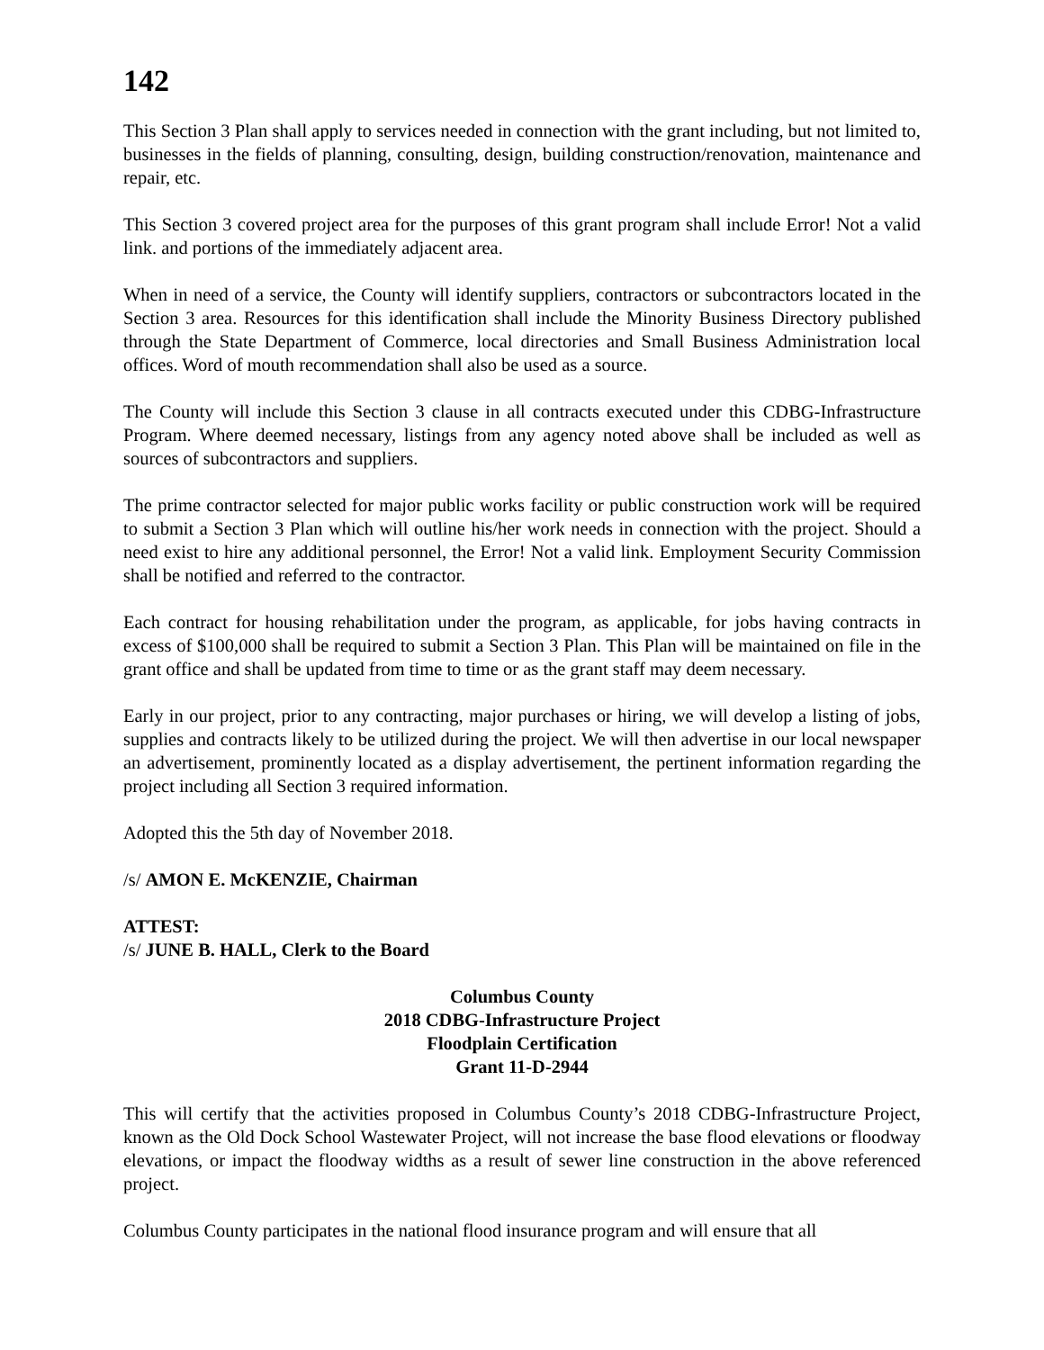142
This Section 3 Plan shall apply to services needed in connection with the grant including, but not limited to, businesses in the fields of planning, consulting, design, building construction/renovation, maintenance and repair, etc.
This Section 3 covered project area for the purposes of this grant program shall include Error! Not a valid link. and portions of the immediately adjacent area.
When in need of a service, the County will identify suppliers, contractors or subcontractors located in the Section 3 area. Resources for this identification shall include the Minority Business Directory published through the State Department of Commerce, local directories and Small Business Administration local offices. Word of mouth recommendation shall also be used as a source.
The County will include this Section 3 clause in all contracts executed under this CDBG-Infrastructure Program. Where deemed necessary, listings from any agency noted above shall be included as well as sources of subcontractors and suppliers.
The prime contractor selected for major public works facility or public construction work will be required to submit a Section 3 Plan which will outline his/her work needs in connection with the project. Should a need exist to hire any additional personnel, the Error! Not a valid link. Employment Security Commission shall be notified and referred to the contractor.
Each contract for housing rehabilitation under the program, as applicable, for jobs having contracts in excess of $100,000 shall be required to submit a Section 3 Plan. This Plan will be maintained on file in the grant office and shall be updated from time to time or as the grant staff may deem necessary.
Early in our project, prior to any contracting, major purchases or hiring, we will develop a listing of jobs, supplies and contracts likely to be utilized during the project. We will then advertise in our local newspaper an advertisement, prominently located as a display advertisement, the pertinent information regarding the project including all Section 3 required information.
Adopted this the 5th day of November 2018.
/s/ AMON E. McKENZIE, Chairman
ATTEST:
/s/ JUNE B. HALL, Clerk to the Board
Columbus County
2018 CDBG-Infrastructure Project
Floodplain Certification
Grant 11-D-2944
This will certify that the activities proposed in Columbus County’s 2018 CDBG-Infrastructure Project, known as the Old Dock School Wastewater Project, will not increase the base flood elevations or floodway elevations, or impact the floodway widths as a result of sewer line construction in the above referenced project.
Columbus County participates in the national flood insurance program and will ensure that all